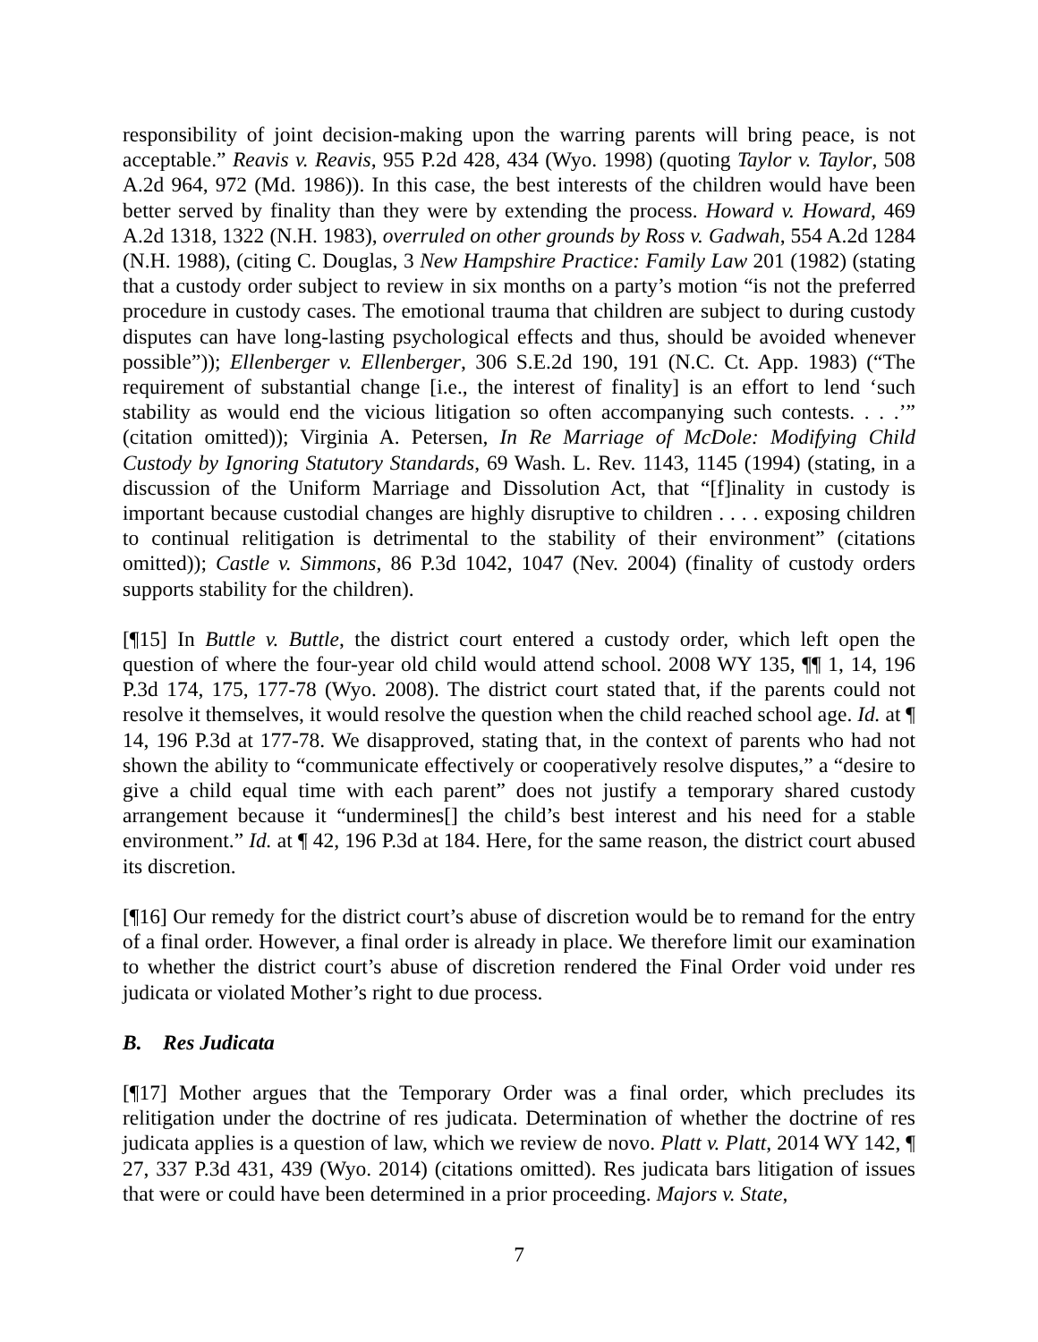responsibility of joint decision-making upon the warring parents will bring peace, is not acceptable.” Reavis v. Reavis, 955 P.2d 428, 434 (Wyo. 1998) (quoting Taylor v. Taylor, 508 A.2d 964, 972 (Md. 1986)). In this case, the best interests of the children would have been better served by finality than they were by extending the process. Howard v. Howard, 469 A.2d 1318, 1322 (N.H. 1983), overruled on other grounds by Ross v. Gadwah, 554 A.2d 1284 (N.H. 1988), (citing C. Douglas, 3 New Hampshire Practice: Family Law 201 (1982) (stating that a custody order subject to review in six months on a party’s motion “is not the preferred procedure in custody cases. The emotional trauma that children are subject to during custody disputes can have long-lasting psychological effects and thus, should be avoided whenever possible”)); Ellenberger v. Ellenberger, 306 S.E.2d 190, 191 (N.C. Ct. App. 1983) (“The requirement of substantial change [i.e., the interest of finality] is an effort to lend ‘such stability as would end the vicious litigation so often accompanying such contests. . . .’” (citation omitted)); Virginia A. Petersen, In Re Marriage of McDole: Modifying Child Custody by Ignoring Statutory Standards, 69 Wash. L. Rev. 1143, 1145 (1994) (stating, in a discussion of the Uniform Marriage and Dissolution Act, that “[f]inality in custody is important because custodial changes are highly disruptive to children . . . . exposing children to continual relitigation is detrimental to the stability of their environment” (citations omitted)); Castle v. Simmons, 86 P.3d 1042, 1047 (Nev. 2004) (finality of custody orders supports stability for the children).
[¶15] In Buttle v. Buttle, the district court entered a custody order, which left open the question of where the four-year old child would attend school. 2008 WY 135, ¶¶ 1, 14, 196 P.3d 174, 175, 177-78 (Wyo. 2008). The district court stated that, if the parents could not resolve it themselves, it would resolve the question when the child reached school age. Id. at ¶ 14, 196 P.3d at 177-78. We disapproved, stating that, in the context of parents who had not shown the ability to “communicate effectively or cooperatively resolve disputes,” a “desire to give a child equal time with each parent” does not justify a temporary shared custody arrangement because it “undermines[] the child’s best interest and his need for a stable environment.” Id. at ¶ 42, 196 P.3d at 184. Here, for the same reason, the district court abused its discretion.
[¶16] Our remedy for the district court’s abuse of discretion would be to remand for the entry of a final order. However, a final order is already in place. We therefore limit our examination to whether the district court’s abuse of discretion rendered the Final Order void under res judicata or violated Mother’s right to due process.
B. Res Judicata
[¶17] Mother argues that the Temporary Order was a final order, which precludes its relitigation under the doctrine of res judicata. Determination of whether the doctrine of res judicata applies is a question of law, which we review de novo. Platt v. Platt, 2014 WY 142, ¶ 27, 337 P.3d 431, 439 (Wyo. 2014) (citations omitted). Res judicata bars litigation of issues that were or could have been determined in a prior proceeding. Majors v. State,
7